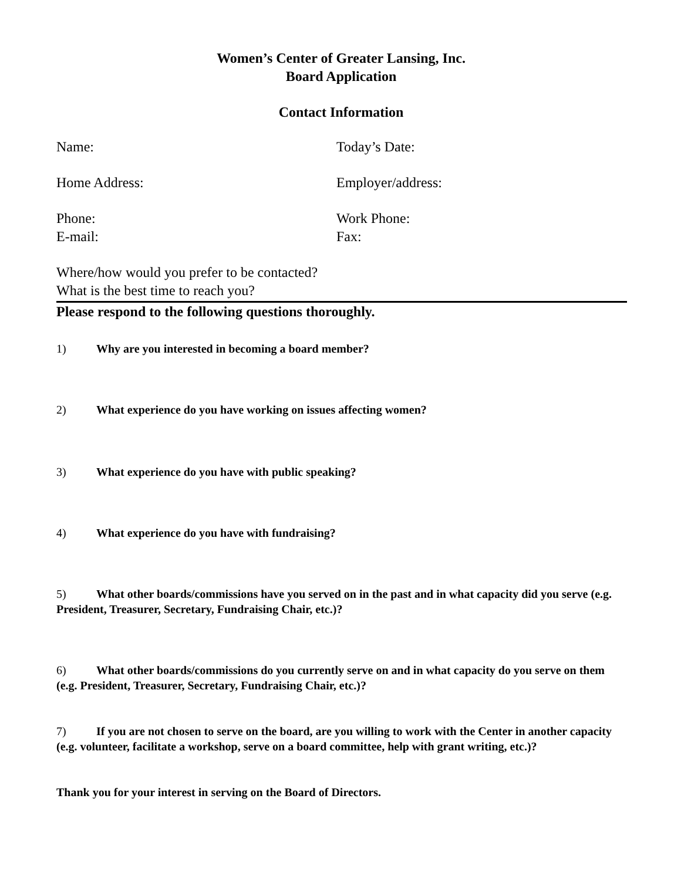Women’s Center of Greater Lansing, Inc.
Board Application
Contact Information
Name: Today’s Date:
Home Address: Employer/address:
Phone:
E-mail:
Work Phone:
Fax:
Where/how would you prefer to be contacted?
What is the best time to reach you?
Please respond to the following questions thoroughly.
1) Why are you interested in becoming a board member?
2) What experience do you have working on issues affecting women?
3) What experience do you have with public speaking?
4) What experience do you have with fundraising?
5) What other boards/commissions have you served on in the past and in what capacity did you serve (e.g. President, Treasurer, Secretary, Fundraising Chair, etc.)?
6) What other boards/commissions do you currently serve on and in what capacity do you serve on them (e.g. President, Treasurer, Secretary, Fundraising Chair, etc.)?
7) If you are not chosen to serve on the board, are you willing to work with the Center in another capacity (e.g. volunteer, facilitate a workshop, serve on a board committee, help with grant writing, etc.)?
Thank you for your interest in serving on the Board of Directors.